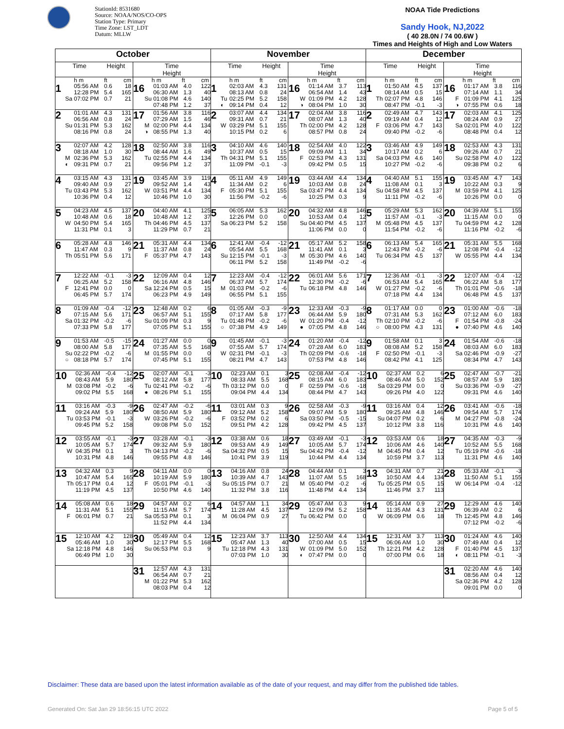StationId: 8531680
Source: NOAA/NOS/CO-OPS
Station Type: Primary
Time Zone: LST_LDT
Datum: MLLW
NOAA Tide Predictions
Sandy Hook, NJ,2022
( 40 28.0N / 74 00.6W )
Times and Heights of High and Low Waters
| October | | November | | December | |
| --- | --- | --- | --- | --- | --- |
| Time Height | Time Height | Time Height | Time Height | Time Height | Time Height |
| h m ft cm 1 05:56 AM 0.6 18 12:28 PM 5.4 165 Sa 07:02 PM 0.7 21 | h m ft cm 16 01:03 AM 4.0 122 06:30 AM 1.3 40 Su 01:08 PM 4.6 140 07:48 PM 1.2 37 | h m ft cm 1 02:03 AM 4.3 131 08:13 AM 0.8 24 Tu 02:25 PM 5.2 158 ◐ 09:14 PM 0.4 12 | h m ft cm 16 01:14 AM 3.7 113 06:54 AM 1.4 43 W 01:09 PM 4.2 128 ◑ 08:04 PM 1.0 30 | h m ft cm 1 01:50 AM 4.5 137 08:14 AM 0.5 15 Th 02:07 PM 4.8 146 08:47 PM -0.1 -3 | h m ft cm 16 01:17 AM 3.8 116 07:14 AM 1.1 34 F 01:09 PM 4.1 125 ◑ 07:55 PM 0.6 18 |
| 2 01:01 AM 4.3 131 06:56 AM 0.8 24 Su 01:31 PM 5.3 162 08:16 PM 0.8 24 | 17 01:56 AM 3.8 116 07:29 AM 1.5 46 M 02:00 PM 4.4 134 ◑ 08:55 PM 1.3 40 | 2 03:07 AM 4.4 134 09:31 AM 0.7 21 W 03:29 PM 5.1 155 10:15 PM 0.2 6 | 17 02:04 AM 3.8 116 08:07 AM 1.3 40 Th 02:00 PM 4.2 128 08:57 PM 0.8 24 | 2 02:49 AM 4.7 143 09:19 AM 0.4 12 F 03:06 PM 4.7 143 09:40 PM -0.2 -6 | 17 02:03 AM 4.1 125 08:24 AM 0.9 27 Sa 02:01 PM 4.0 122 08:48 PM 0.4 12 |
| 3 02:07 AM 4.2 128 08:18 AM 1.0 30 M 02:36 PM 5.3 162 ◐ 09:31 PM 0.7 21 | 18 02:50 AM 3.8 116 08:44 AM 1.6 49 Tu 02:55 PM 4.4 134 09:56 PM 1.2 37 | 3 04:10 AM 4.6 140 10:37 AM 0.5 15 Th 04:31 PM 5.1 155 11:09 PM -0.1 -3 | 18 02:54 AM 4.0 122 09:09 AM 1.1 34 F 02:53 PM 4.3 131 09:42 PM 0.5 15 | 3 03:46 AM 4.9 149 10:17 AM 0.2 6 Sa 04:03 PM 4.6 140 10:27 PM -0.2 -6 | 18 02:53 AM 4.3 131 09:26 AM 0.7 21 Su 02:58 PM 4.0 122 09:38 PM 0.2 6 |
| 4 03:15 AM 4.3 131 09:40 AM 0.9 27 Tu 03:43 PM 5.3 162 10:36 PM 0.4 12 | 19 03:45 AM 3.9 119 09:52 AM 1.4 43 W 03:51 PM 4.4 134 10:46 PM 1.0 30 | 4 05:11 AM 4.9 149 11:34 AM 0.2 6 F 05:30 PM 5.1 155 11:56 PM -0.2 -6 | 19 03:44 AM 4.4 134 10:03 AM 0.8 24 Sa 03:47 PM 4.4 134 10:25 PM 0.3 9 | 4 04:40 AM 5.1 155 11:08 AM 0.1 3 Su 04:58 PM 4.5 137 11:11 PM -0.2 -6 | 19 03:45 AM 4.7 143 10:22 AM 0.3 9 M 03:59 PM 4.1 125 10:26 PM 0.0 0 |
| 5 04:23 AM 4.5 137 10:48 AM 0.6 18 W 04:50 PM 5.4 165 11:31 PM 0.1 3 | 20 04:40 AM 4.1 125 10:48 AM 1.2 37 Th 04:46 PM 4.5 137 11:29 PM 0.7 21 | 5 06:05 AM 5.3 162 12:26 PM 0.0 0 Sa 06:23 PM 5.2 158 | 20 04:32 AM 4.8 146 10:53 AM 0.4 12 Su 04:40 PM 4.5 137 11:06 PM 0.0 0 | 5 05:29 AM 5.3 162 11:57 AM -0.1 -3 M 05:48 PM 4.5 137 11:54 PM -0.2 -6 | 20 04:39 AM 5.1 155 11:15 AM 0.0 0 Tu 04:59 PM 4.2 128 11:16 PM -0.2 -6 |
| 6 05:28 AM 4.8 146 11:47 AM 0.3 9 Th 05:51 PM 5.6 171 | 21 05:31 AM 4.4 134 11:37 AM 0.8 24 F 05:37 PM 4.7 143 | 6 12:41 AM -0.4 -12 05:54 AM 5.5 168 Su 12:15 PM -0.1 -3 06:11 PM 5.2 158 | 21 05:17 AM 5.2 158 11:41 AM 0.1 3 M 05:30 PM 4.6 140 11:49 PM -0.2 -6 | 6 06:13 AM 5.4 165 12:43 PM -0.2 -6 Tu 06:34 PM 4.5 137 | 21 05:31 AM 5.5 168 12:08 PM -0.4 -12 W 05:55 PM 4.4 134 |
| 7 12:22 AM -0.1 -3 06:25 AM 5.2 158 F 12:41 PM 0.0 0 06:45 PM 5.7 174 | 22 12:09 AM 0.4 12 06:16 AM 4.8 146 Sa 12:24 PM 0.5 15 06:23 PM 4.9 149 | 7 12:23 AM -0.4 -12 06:37 AM 5.7 174 M 01:03 PM -0.2 -6 06:55 PM 5.1 155 | 22 06:01 AM 5.6 171 12:30 PM -0.2 -6 Tu 06:18 PM 4.8 146 | 7 12:36 AM -0.1 -3 06:53 AM 5.4 165 W 01:27 PM -0.2 -6 07:18 PM 4.4 134 | 22 12:07 AM -0.4 -12 06:22 AM 5.8 177 Th 01:01 PM -0.6 -18 06:48 PM 4.5 137 |
| 8 01:09 AM -0.4 -12 07:15 AM 5.6 171 Sa 01:32 PM -0.2 -6 07:33 PM 5.8 177 | 23 12:48 AM 0.2 6 06:57 AM 5.1 155 Su 01:09 PM 0.3 9 07:05 PM 5.1 155 | 8 01:05 AM -0.3 -9 07:17 AM 5.8 177 Tu 01:48 PM -0.2 -6 ○ 07:38 PM 4.9 149 | 23 12:33 AM -0.3 -9 06:44 AM 5.9 180 W 01:20 PM -0.4 -12 ● 07:05 PM 4.8 146 | 8 01:17 AM 0.0 0 07:31 AM 5.3 162 Th 02:10 PM -0.2 -6 ○ 08:00 PM 4.3 131 | 23 01:00 AM -0.6 -18 07:12 AM 6.0 183 F 01:54 PM -0.8 -24 ● 07:40 PM 4.6 140 |
| 9 01:53 AM -0.5 -15 08:00 AM 5.8 177 Su 02:22 PM -0.2 -6 ○ 08:18 PM 5.7 174 | 24 01:27 AM 0.0 0 07:35 AM 5.5 168 M 01:55 PM 0.0 0 07:45 PM 5.1 155 | 9 01:45 AM -0.1 -3 07:55 AM 5.7 174 W 02:31 PM -0.1 -3 08:21 PM 4.7 143 | 24 01:20 AM -0.4 -12 07:28 AM 6.0 183 Th 02:09 PM -0.6 -18 07:53 PM 4.8 146 | 9 01:58 AM 0.1 3 08:08 AM 5.2 158 F 02:50 PM -0.1 -3 08:42 PM 4.1 125 | 24 01:54 AM -0.6 -18 08:03 AM 6.0 183 Sa 02:46 PM -0.9 -27 08:34 PM 4.7 143 |
| 10 02:36 AM -0.4 -12 08:43 AM 5.9 180 M 03:08 PM -0.2 -6 09:02 PM 5.5 168 | 25 02:07 AM -0.1 -3 08:12 AM 5.8 177 Tu 02:41 PM -0.2 -6 ● 08:26 PM 5.1 155 | 10 02:23 AM 0.1 3 08:33 AM 5.5 168 Th 03:12 PM 0.0 0 09:04 PM 4.4 134 | 25 02:08 AM -0.4 -12 08:15 AM 6.0 183 F 02:59 PM -0.6 -18 08:44 PM 4.7 143 | 10 02:37 AM 0.2 6 08:46 AM 5.0 152 Sa 03:29 PM 0.0 0 09:26 PM 4.0 122 | 25 02:47 AM -0.7 -21 08:57 AM 5.9 180 Su 03:36 PM -0.9 -27 09:31 PM 4.6 140 |
| 11 03:16 AM -0.3 -9 09:24 AM 5.9 180 Tu 03:53 PM -0.1 -3 09:45 PM 5.2 158 | 26 02:47 AM -0.2 -6 08:50 AM 5.9 180 W 03:26 PM -0.2 -6 09:08 PM 5.0 152 | 11 03:01 AM 0.3 9 09:12 AM 5.2 158 F 03:52 PM 0.2 6 09:51 PM 4.2 128 | 26 02:58 AM -0.3 -9 09:07 AM 5.9 180 Sa 03:50 PM -0.5 -15 09:42 PM 4.5 137 | 11 03:16 AM 0.4 12 09:25 AM 4.8 146 Su 04:07 PM 0.2 6 10:12 PM 3.8 116 | 26 03:41 AM -0.6 -18 09:54 AM 5.7 174 M 04:27 PM -0.8 -24 10:31 PM 4.6 140 |
| 12 03:55 AM -0.1 -3 10:05 AM 5.7 174 W 04:35 PM 0.1 3 10:31 PM 4.8 146 | 27 03:28 AM -0.1 -3 09:32 AM 5.9 180 Th 04:13 PM -0.2 -6 09:55 PM 4.8 146 | 12 03:38 AM 0.6 18 09:53 AM 4.9 149 Sa 04:32 PM 0.5 15 10:41 PM 3.9 119 | 27 03:49 AM -0.1 -3 10:05 AM 5.7 174 Su 04:42 PM -0.4 -12 10:44 PM 4.4 134 | 12 03:53 AM 0.6 18 10:06 AM 4.6 140 M 04:45 PM 0.4 12 10:59 PM 3.7 113 | 27 04:35 AM -0.3 -9 10:52 AM 5.5 168 Tu 05:19 PM -0.6 -18 11:31 PM 4.6 140 |
| 13 04:32 AM 0.3 9 10:47 AM 5.4 165 Th 05:17 PM 0.4 12 11:19 PM 4.5 137 | 28 04:11 AM 0.0 0 10:19 AM 5.9 180 F 05:01 PM -0.1 -3 10:50 PM 4.6 140 | 13 04:16 AM 0.8 24 10:39 AM 4.7 143 Su 05:15 PM 0.7 21 11:32 PM 3.8 116 | 28 04:44 AM 0.1 3 11:07 AM 5.5 168 M 05:40 PM -0.2 -6 11:48 PM 4.4 134 | 13 04:31 AM 0.7 21 10:50 AM 4.4 134 Tu 05:25 PM 0.5 15 11:46 PM 3.7 113 | 28 05:33 AM -0.1 -3 11:50 AM 5.1 155 W 06:14 PM -0.4 -12 |
| 14 05:08 AM 0.6 18 11:31 AM 5.1 155 F 06:01 PM 0.7 21 | 29 04:57 AM 0.2 6 11:15 AM 5.7 174 Sa 05:53 PM 0.1 3 11:52 PM 4.4 134 | 14 04:57 AM 1.1 34 11:28 AM 4.5 137 M 06:04 PM 0.9 27 | 29 05:47 AM 0.3 9 12:09 PM 5.2 158 Tu 06:42 PM 0.0 0 | 14 05:14 AM 0.9 27 11:35 AM 4.3 131 W 06:09 PM 0.6 18 | 29 12:29 AM 4.6 140 06:39 AM 0.2 6 Th 12:45 PM 4.8 146 07:12 PM -0.2 -6 |
| 15 12:10 AM 4.2 128 05:46 AM 1.0 30 Sa 12:18 PM 4.8 146 06:49 PM 1.0 30 | 30 05:49 AM 0.4 12 12:17 PM 5.5 168 Su 06:53 PM 0.3 9 | 15 12:23 AM 3.7 113 05:47 AM 1.3 40 Tu 12:18 PM 4.3 131 07:03 PM 1.0 30 | 30 12:50 AM 4.4 134 07:00 AM 0.5 15 W 01:09 PM 5.0 152 ◐ 07:47 PM 0.0 0 | 15 12:31 AM 3.7 113 06:06 AM 1.0 30 Th 12:21 PM 4.2 128 07:00 PM 0.6 18 | 30 01:24 AM 4.6 140 07:49 AM 0.4 12 F 01:40 PM 4.5 137 ◐ 08:11 PM -0.1 -3 |
| | 31 12:57 AM 4.3 131 06:54 AM 0.7 21 M 01:22 PM 5.3 162 08:03 PM 0.4 12 | | | | 31 02:20 AM 4.6 140 08:56 AM 0.4 12 Sa 02:36 PM 4.2 128 09:01 PM 0.0 0 |
Disclaimer: These data are based upon the latest information available as of the date of your request, and may differ from the published tide tables.
Generated On: Sat Jan 29 18:56:15 UTC 2022 Page 5 of 5